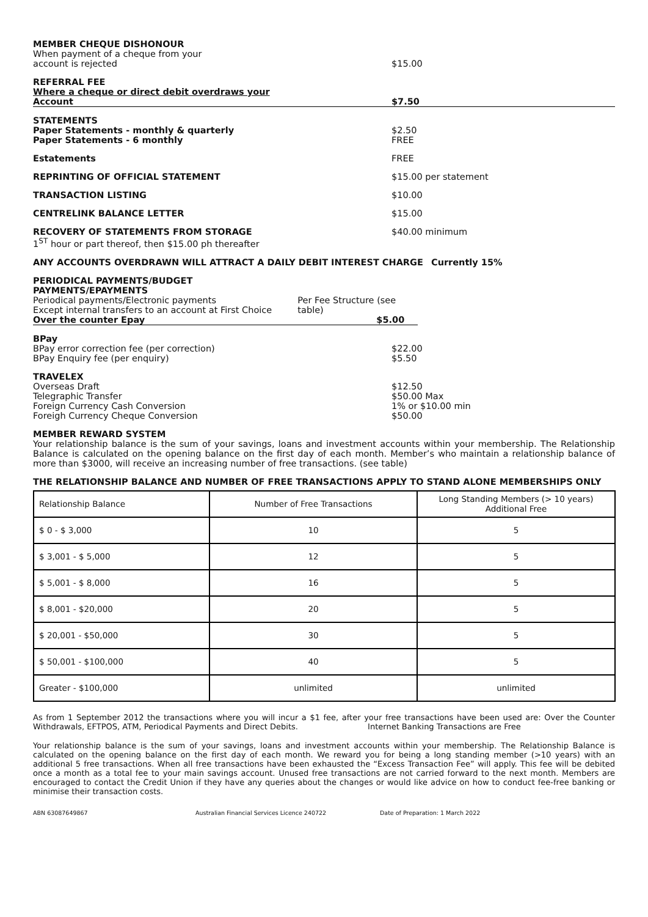MEMBER CHEQUE DISHONOUR
When payment of a cheque from your
account is rejected
$15.00
REFERRAL FEE
Where a cheque or direct debit overdraws your
Account
$7.50
STATEMENTS
Paper Statements - monthly & quarterly
Paper Statements - 6 monthly
$2.50
FREE
Estatements
FREE
REPRINTING OF OFFICIAL STATEMENT
$15.00 per statement
TRANSACTION LISTING
$10.00
CENTRELINK BALANCE LETTER
$15.00
RECOVERY OF STATEMENTS FROM STORAGE
1<sup>ST</sup> hour or part thereof, then $15.00 ph thereafter
$40.00 minimum
ANY ACCOUNTS OVERDRAWN WILL ATTRACT A DAILY DEBIT INTEREST CHARGE
Currently 15%
PERIODICAL PAYMENTS/BUDGET PAYMENTS/EPAYMENTS
Periodical payments/Electronic payments
Except internal transfers to an account at First Choice
Over the counter Epay
Per Fee Structure (see table)
$5.00
BPay
BPay error correction fee (per correction)
BPay Enquiry fee (per enquiry)
$22.00
$5.50
TRAVELEX
Overseas Draft
Telegraphic Transfer
Foreign Currency Cash Conversion
Foreigh Currency Cheque Conversion
$12.50
$50.00 Max
1% or $10.00 min
$50.00
MEMBER REWARD SYSTEM
Your relationship balance is the sum of your savings, loans and investment accounts within your membership. The Relationship Balance is calculated on the opening balance on the first day of each month. Member’s who maintain a relationship balance of more than $3000, will receive an increasing number of free transactions. (see table)
THE RELATIONSHIP BALANCE AND NUMBER OF FREE TRANSACTIONS APPLY TO STAND ALONE MEMBERSHIPS ONLY
| Relationship Balance | Number of Free Transactions | Long Standing Members (> 10 years) Additional Free |
| $ 0 - $ 3,000 | 10 | 5 |
| $ 3,001 - $ 5,000 | 12 | 5 |
| $ 5,001 - $ 8,000 | 16 | 5 |
| $ 8,001 - $20,000 | 20 | 5 |
| $ 20,001 - $50,000 | 30 | 5 |
| $ 50,001 - $100,000 | 40 | 5 |
| Greater - $100,000 | unlimited | unlimited |
As from 1 September 2012 the transactions where you will incur a $1 fee, after your free transactions have been used are: Over the Counter Withdrawals, EFTPOS, ATM, Periodical Payments and Direct Debits. Internet Banking Transactions are Free
Your relationship balance is the sum of your savings, loans and investment accounts within your membership. The Relationship Balance is calculated on the opening balance on the first day of each month. We reward you for being a long standing member (>10 years) with an additional 5 free transactions. When all free transactions have been exhausted the “Excess Transaction Fee” will apply. This fee will be debited once a month as a total fee to your main savings account. Unused free transactions are not carried forward to the next month. Members are encouraged to contact the Credit Union if they have any queries about the changes or would like advice on how to conduct fee-free banking or minimise their transaction costs.
ABN 63087649867 Australian Financial Services Licence 240722 Date of Preparation: 1 March 2022